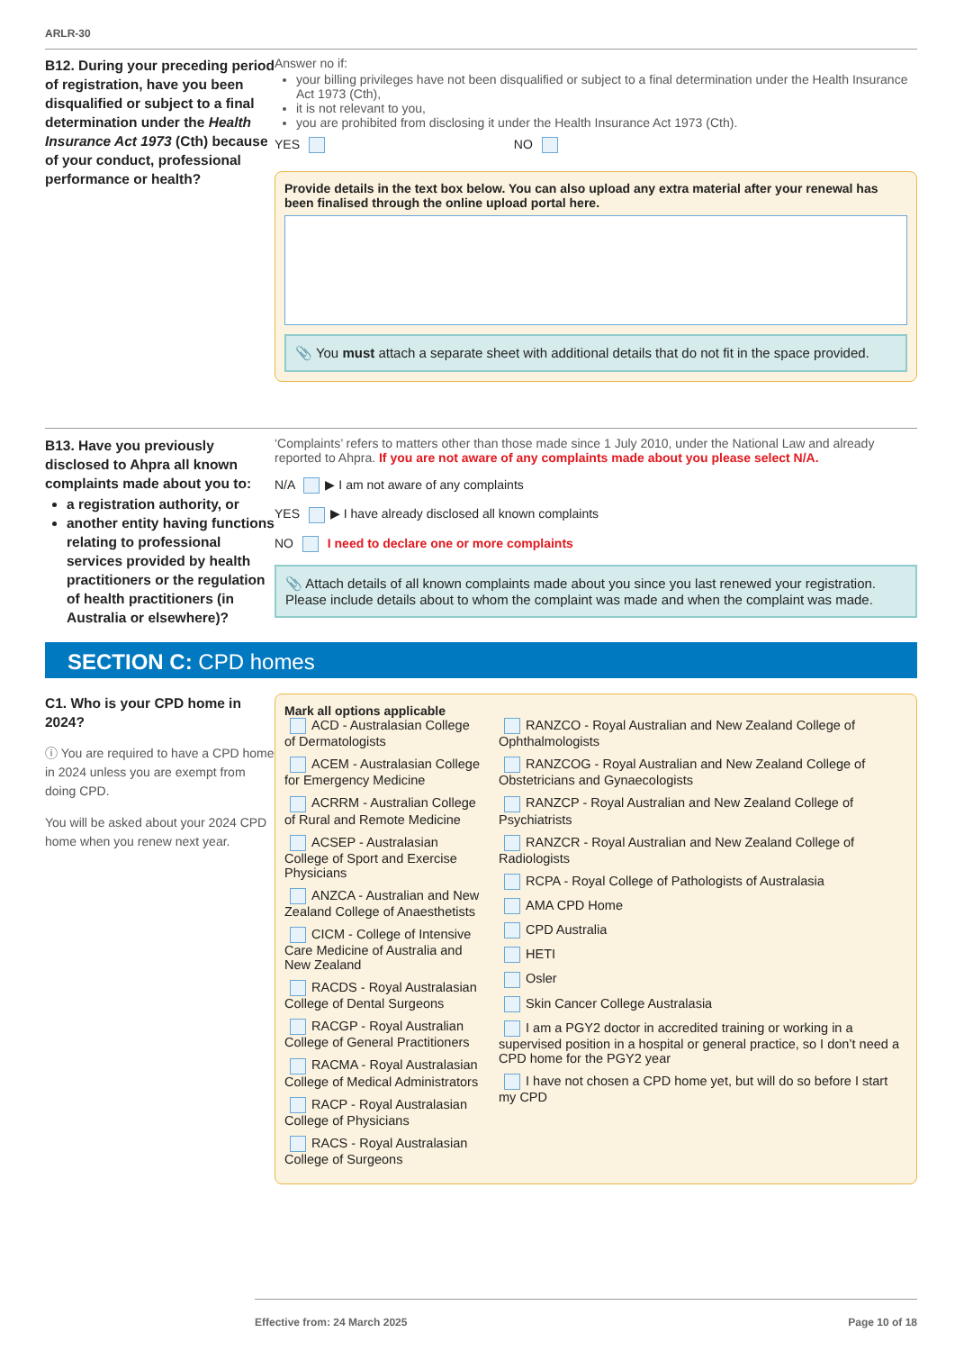ARLR-30
B12. During your preceding period of registration, have you been disqualified or subject to a final determination under the Health Insurance Act 1973 (Cth) because of your conduct, professional performance or health?
Answer no if:
your billing privileges have not been disqualified or subject to a final determination under the Health Insurance Act 1973 (Cth),
it is not relevant to you,
you are prohibited from disclosing it under the Health Insurance Act 1973 (Cth).
YES NO
Provide details in the text box below. You can also upload any extra material after your renewal has been finalised through the online upload portal here.
📎 You must attach a separate sheet with additional details that do not fit in the space provided.
B13. Have you previously disclosed to Ahpra all known complaints made about you to:
a registration authority, or
another entity having functions relating to professional services provided by health practitioners or the regulation of health practitioners (in Australia or elsewhere)?
‘Complaints’ refers to matters other than those made since 1 July 2010, under the National Law and already reported to Ahpra. If you are not aware of any complaints made about you please select N/A.
N/A ▶ I am not aware of any complaints
YES ▶ I have already disclosed all known complaints
NO I need to declare one or more complaints
📎 Attach details of all known complaints made about you since you last renewed your registration. Please include details about to whom the complaint was made and when the complaint was made.
SECTION C: CPD homes
C1. Who is your CPD home in 2024?
ⓘ You are required to have a CPD home in 2024 unless you are exempt from doing CPD.
You will be asked about your 2024 CPD home when you renew next year.
Mark all options applicable
ACD - Australasian College of Dermatologists
ACEM - Australasian College for Emergency Medicine
ACRRM - Australian College of Rural and Remote Medicine
ACSEP - Australasian College of Sport and Exercise Physicians
ANZCA - Australian and New Zealand College of Anaesthetists
CICM - College of Intensive Care Medicine of Australia and New Zealand
RACDS - Royal Australasian College of Dental Surgeons
RACGP - Royal Australian College of General Practitioners
RACMA - Royal Australasian College of Medical Administrators
RACP - Royal Australasian College of Physicians
RACS - Royal Australasian College of Surgeons
RANZCO - Royal Australian and New Zealand College of Ophthalmologists
RANZCOG - Royal Australian and New Zealand College of Obstetricians and Gynaecologists
RANZCP - Royal Australian and New Zealand College of Psychiatrists
RANZCR - Royal Australian and New Zealand College of Radiologists
RCPA - Royal College of Pathologists of Australasia
AMA CPD Home
CPD Australia
HETI
Osler
Skin Cancer College Australasia
I am a PGY2 doctor in accredited training or working in a supervised position in a hospital or general practice, so I don’t need a CPD home for the PGY2 year
I have not chosen a CPD home yet, but will do so before I start my CPD
Effective from: 24 March 2025 Page 10 of 18